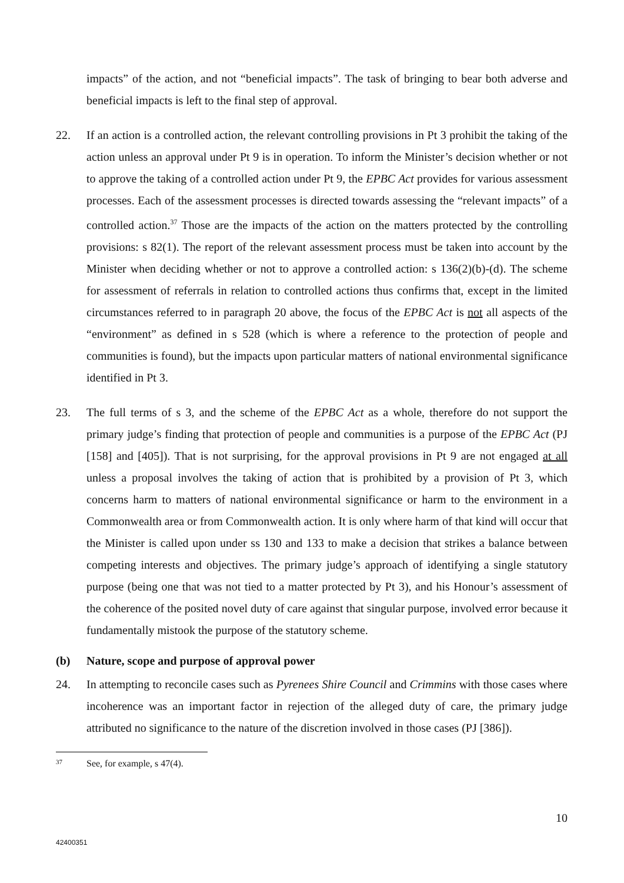impacts” of the action, and not “beneficial impacts”. The task of bringing to bear both adverse and beneficial impacts is left to the final step of approval.
22. If an action is a controlled action, the relevant controlling provisions in Pt 3 prohibit the taking of the action unless an approval under Pt 9 is in operation. To inform the Minister’s decision whether or not to approve the taking of a controlled action under Pt 9, the EPBC Act provides for various assessment processes. Each of the assessment processes is directed towards assessing the “relevant impacts” of a controlled action.<sup>37</sup> Those are the impacts of the action on the matters protected by the controlling provisions: s 82(1). The report of the relevant assessment process must be taken into account by the Minister when deciding whether or not to approve a controlled action: s 136(2)(b)-(d). The scheme for assessment of referrals in relation to controlled actions thus confirms that, except in the limited circumstances referred to in paragraph 20 above, the focus of the EPBC Act is not all aspects of the “environment” as defined in s 528 (which is where a reference to the protection of people and communities is found), but the impacts upon particular matters of national environmental significance identified in Pt 3.
23. The full terms of s 3, and the scheme of the EPBC Act as a whole, therefore do not support the primary judge’s finding that protection of people and communities is a purpose of the EPBC Act (PJ [158] and [405]). That is not surprising, for the approval provisions in Pt 9 are not engaged at all unless a proposal involves the taking of action that is prohibited by a provision of Pt 3, which concerns harm to matters of national environmental significance or harm to the environment in a Commonwealth area or from Commonwealth action. It is only where harm of that kind will occur that the Minister is called upon under ss 130 and 133 to make a decision that strikes a balance between competing interests and objectives. The primary judge’s approach of identifying a single statutory purpose (being one that was not tied to a matter protected by Pt 3), and his Honour’s assessment of the coherence of the posited novel duty of care against that singular purpose, involved error because it fundamentally mistook the purpose of the statutory scheme.
(b) Nature, scope and purpose of approval power
24. In attempting to reconcile cases such as Pyrenees Shire Council and Crimmins with those cases where incoherence was an important factor in rejection of the alleged duty of care, the primary judge attributed no significance to the nature of the discretion involved in those cases (PJ [386]).
<sup>37</sup> See, for example, s 47(4).
10
42400351